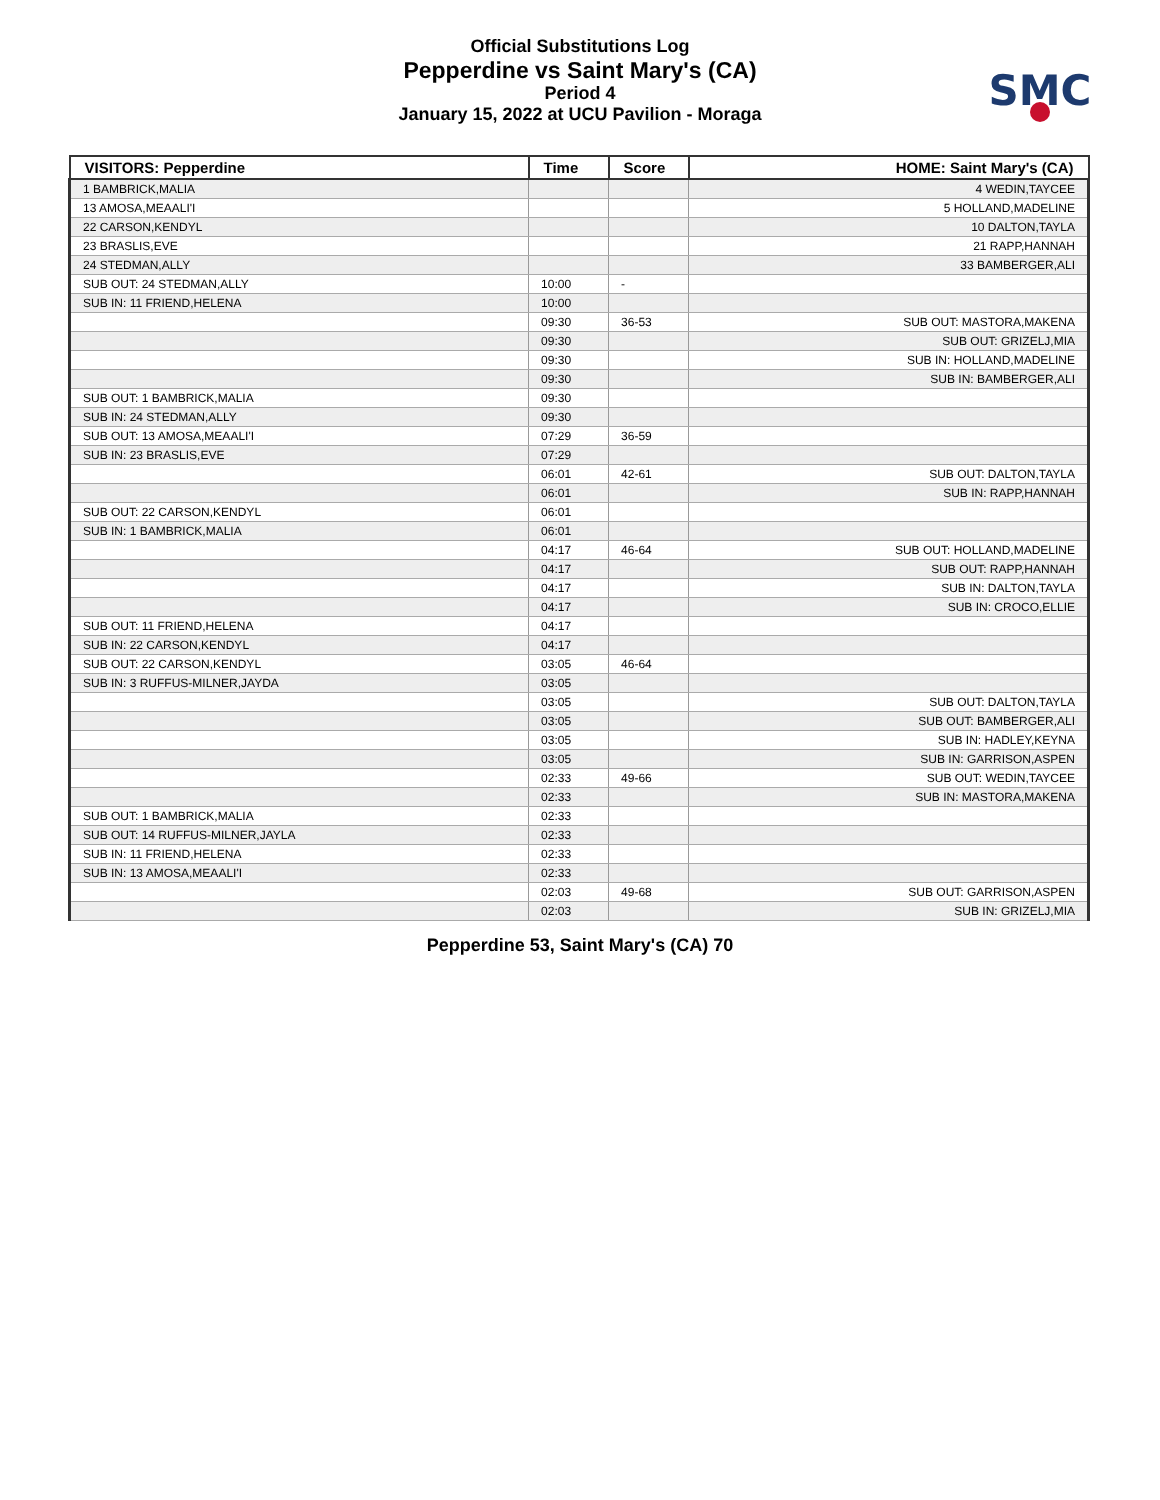Official Substitutions Log
Pepperdine vs Saint Mary's (CA)
Period 4
January 15, 2022 at UCU Pavilion - Moraga
SMC
| VISITORS: Pepperdine | Time | Score | HOME: Saint Mary's (CA) |
| --- | --- | --- | --- |
| 1 BAMBRICK,MALIA | | | 4 WEDIN,TAYCEE |
| 13 AMOSA,MEAALI'I | | | 5 HOLLAND,MADELINE |
| 22 CARSON,KENDYL | | | 10 DALTON,TAYLA |
| 23 BRASLIS,EVE | | | 21 RAPP,HANNAH |
| 24 STEDMAN,ALLY | | | 33 BAMBERGER,ALI |
| SUB OUT: 24 STEDMAN,ALLY | 10:00 | - | |
| SUB IN: 11 FRIEND,HELENA | 10:00 | | |
| | 09:30 | 36-53 | SUB OUT: MASTORA,MAKENA |
| | 09:30 | | SUB OUT: GRIZELJ,MIA |
| | 09:30 | | SUB IN: HOLLAND,MADELINE |
| | 09:30 | | SUB IN: BAMBERGER,ALI |
| SUB OUT: 1 BAMBRICK,MALIA | 09:30 | | |
| SUB IN: 24 STEDMAN,ALLY | 09:30 | | |
| SUB OUT: 13 AMOSA,MEAALI'I | 07:29 | 36-59 | |
| SUB IN: 23 BRASLIS,EVE | 07:29 | | |
| | 06:01 | 42-61 | SUB OUT: DALTON,TAYLA |
| | 06:01 | | SUB IN: RAPP,HANNAH |
| SUB OUT: 22 CARSON,KENDYL | 06:01 | | |
| SUB IN: 1 BAMBRICK,MALIA | 06:01 | | |
| | 04:17 | 46-64 | SUB OUT: HOLLAND,MADELINE |
| | 04:17 | | SUB OUT: RAPP,HANNAH |
| | 04:17 | | SUB IN: DALTON,TAYLA |
| | 04:17 | | SUB IN: CROCO,ELLIE |
| SUB OUT: 11 FRIEND,HELENA | 04:17 | | |
| SUB IN: 22 CARSON,KENDYL | 04:17 | | |
| SUB OUT: 22 CARSON,KENDYL | 03:05 | 46-64 | |
| SUB IN: 3 RUFFUS-MILNER,JAYDA | 03:05 | | |
| | 03:05 | | SUB OUT: DALTON,TAYLA |
| | 03:05 | | SUB OUT: BAMBERGER,ALI |
| | 03:05 | | SUB IN: HADLEY,KEYNA |
| | 03:05 | | SUB IN: GARRISON,ASPEN |
| | 02:33 | 49-66 | SUB OUT: WEDIN,TAYCEE |
| | 02:33 | | SUB IN: MASTORA,MAKENA |
| SUB OUT: 1 BAMBRICK,MALIA | 02:33 | | |
| SUB OUT: 14 RUFFUS-MILNER,JAYLA | 02:33 | | |
| SUB IN: 11 FRIEND,HELENA | 02:33 | | |
| SUB IN: 13 AMOSA,MEAALI'I | 02:33 | | |
| | 02:03 | 49-68 | SUB OUT: GARRISON,ASPEN |
| | 02:03 | | SUB IN: GRIZELJ,MIA |
Pepperdine 53, Saint Mary's (CA) 70